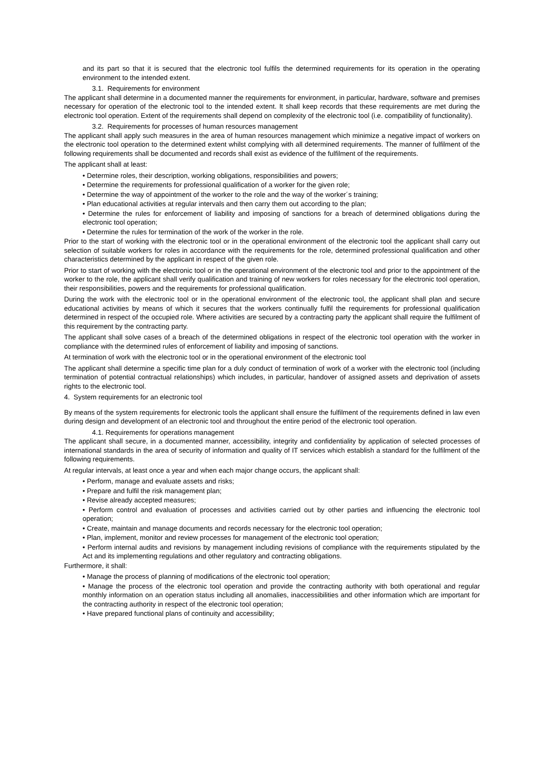and its part so that it is secured that the electronic tool fulfils the determined requirements for its operation in the operating environment to the intended extent.
3.1. Requirements for environment
The applicant shall determine in a documented manner the requirements for environment, in particular, hardware, software and premises necessary for operation of the electronic tool to the intended extent. It shall keep records that these requirements are met during the electronic tool operation. Extent of the requirements shall depend on complexity of the electronic tool (i.e. compatibility of functionality).
3.2. Requirements for processes of human resources management
The applicant shall apply such measures in the area of human resources management which minimize a negative impact of workers on the electronic tool operation to the determined extent whilst complying with all determined requirements. The manner of fulfilment of the following requirements shall be documented and records shall exist as evidence of the fulfilment of the requirements.
The applicant shall at least:
• Determine roles, their description, working obligations, responsibilities and powers;
• Determine the requirements for professional qualification of a worker for the given role;
• Determine the way of appointment of the worker to the role and the way of the worker´s training;
• Plan educational activities at regular intervals and then carry them out according to the plan;
• Determine the rules for enforcement of liability and imposing of sanctions for a breach of determined obligations during the electronic tool operation;
• Determine the rules for termination of the work of the worker in the role.
Prior to the start of working with the electronic tool or in the operational environment of the electronic tool the applicant shall carry out selection of suitable workers for roles in accordance with the requirements for the role, determined professional qualification and other characteristics determined by the applicant in respect of the given role.
Prior to start of working with the electronic tool or in the operational environment of the electronic tool and prior to the appointment of the worker to the role, the applicant shall verify qualification and training of new workers for roles necessary for the electronic tool operation, their responsibilities, powers and the requirements for professional qualification.
During the work with the electronic tool or in the operational environment of the electronic tool, the applicant shall plan and secure educational activities by means of which it secures that the workers continually fulfil the requirements for professional qualification determined in respect of the occupied role. Where activities are secured by a contracting party the applicant shall require the fulfilment of this requirement by the contracting party.
The applicant shall solve cases of a breach of the determined obligations in respect of the electronic tool operation with the worker in compliance with the determined rules of enforcement of liability and imposing of sanctions.
At termination of work with the electronic tool or in the operational environment of the electronic tool
The applicant shall determine a specific time plan for a duly conduct of termination of work of a worker with the electronic tool (including termination of potential contractual relationships) which includes, in particular, handover of assigned assets and deprivation of assets rights to the electronic tool.
4. System requirements for an electronic tool
By means of the system requirements for electronic tools the applicant shall ensure the fulfilment of the requirements defined in law even during design and development of an electronic tool and throughout the entire period of the electronic tool operation.
4.1. Requirements for operations management
The applicant shall secure, in a documented manner, accessibility, integrity and confidentiality by application of selected processes of international standards in the area of security of information and quality of IT services which establish a standard for the fulfilment of the following requirements.
At regular intervals, at least once a year and when each major change occurs, the applicant shall:
• Perform, manage and evaluate assets and risks;
• Prepare and fulfil the risk management plan;
• Revise already accepted measures;
• Perform control and evaluation of processes and activities carried out by other parties and influencing the electronic tool operation;
• Create, maintain and manage documents and records necessary for the electronic tool operation;
• Plan, implement, monitor and review processes for management of the electronic tool operation;
• Perform internal audits and revisions by management including revisions of compliance with the requirements stipulated by the Act and its implementing regulations and other regulatory and contracting obligations.
Furthermore, it shall:
• Manage the process of planning of modifications of the electronic tool operation;
• Manage the process of the electronic tool operation and provide the contracting authority with both operational and regular monthly information on an operation status including all anomalies, inaccessibilities and other information which are important for the contracting authority in respect of the electronic tool operation;
• Have prepared functional plans of continuity and accessibility;